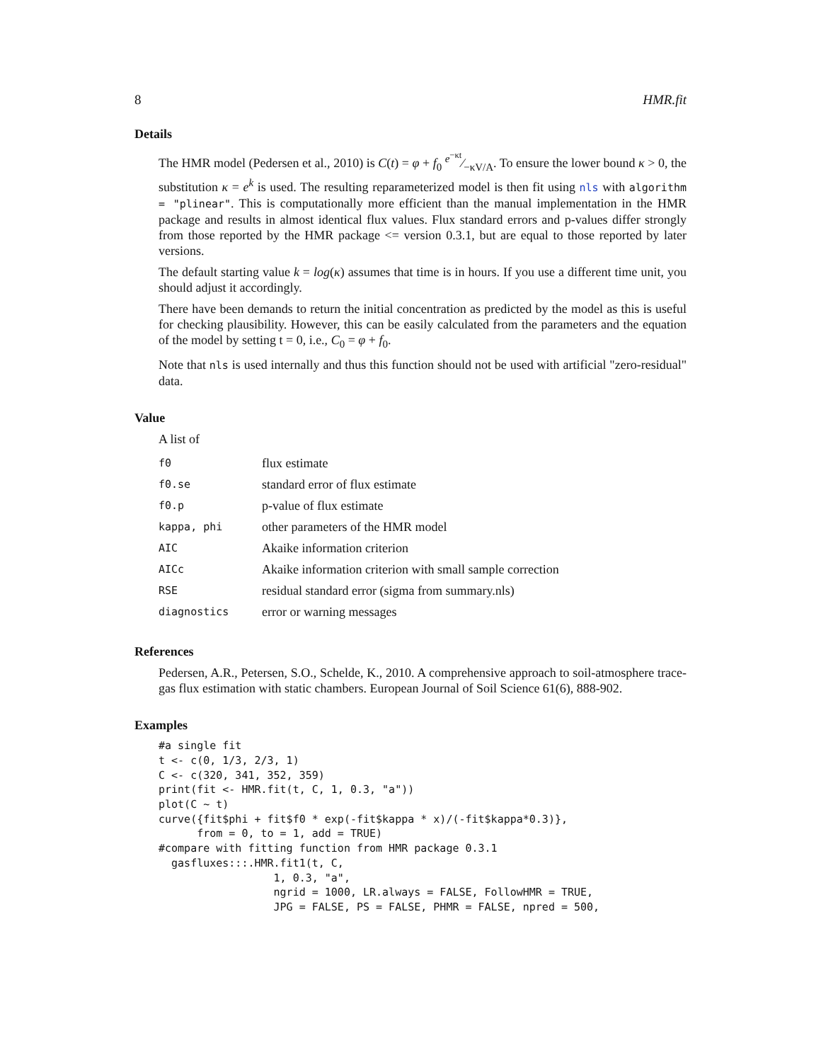8 HMR.fit
Details
The HMR model (Pedersen et al., 2010) is C(t) = φ + f<sub>0</sub> e<sup>−κt</sup>⁄−κV/A. To ensure the lower bound κ > 0, the substitution κ = e<sup>k</sup> is used. The resulting reparameterized model is then fit using nls with algorithm = "plinear". This is computationally more efficient than the manual implementation in the HMR package and results in almost identical flux values. Flux standard errors and p-values differ strongly from those reported by the HMR package <= version 0.3.1, but are equal to those reported by later versions.
The default starting value k = log(κ) assumes that time is in hours. If you use a different time unit, you should adjust it accordingly.
There have been demands to return the initial concentration as predicted by the model as this is useful for checking plausibility. However, this can be easily calculated from the parameters and the equation of the model by setting t = 0, i.e., C<sub>0</sub> = φ + f<sub>0</sub>.
Note that nls is used internally and thus this function should not be used with artificial "zero-residual" data.
Value
A list of
| f0 | flux estimate |
| f0.se | standard error of flux estimate |
| f0.p | p-value of flux estimate |
| kappa, phi | other parameters of the HMR model |
| AIC | Akaike information criterion |
| AICc | Akaike information criterion with small sample correction |
| RSE | residual standard error (sigma from summary.nls) |
| diagnostics | error or warning messages |
References
Pedersen, A.R., Petersen, S.O., Schelde, K., 2010. A comprehensive approach to soil-atmosphere trace-gas flux estimation with static chambers. European Journal of Soil Science 61(6), 888-902.
Examples
#a single fit
t <- c(0, 1/3, 2/3, 1)
C <- c(320, 341, 352, 359)
print(fit <- HMR.fit(t, C, 1, 0.3, "a"))
plot(C ~ t)
curve({fit$phi + fit$f0 * exp(-fit$kappa * x)/(-fit$kappa*0.3)},
      from = 0, to = 1, add = TRUE)
#compare with fitting function from HMR package 0.3.1
  gasfluxes:::.HMR.fit1(t, C,
                  1, 0.3, "a",
                  ngrid = 1000, LR.always = FALSE, FollowHMR = TRUE,
                  JPG = FALSE, PS = FALSE, PHMR = FALSE, npred = 500,